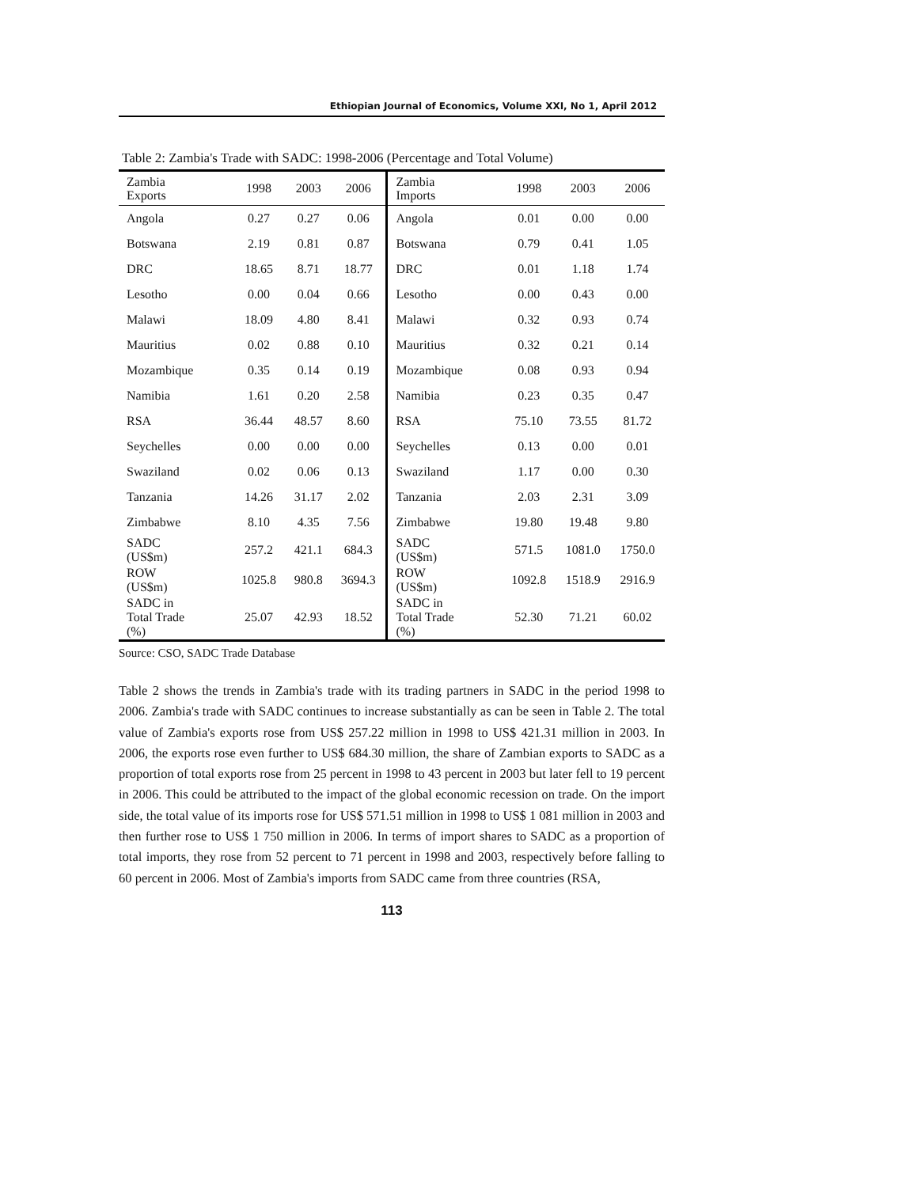Ethiopian Journal of Economics, Volume XXI, No 1, April 2012
Table 2: Zambia's Trade with SADC: 1998-2006 (Percentage and Total Volume)
| Zambia Exports | 1998 | 2003 | 2006 | Zambia Imports | 1998 | 2003 | 2006 |
| --- | --- | --- | --- | --- | --- | --- | --- |
| Angola | 0.27 | 0.27 | 0.06 | Angola | 0.01 | 0.00 | 0.00 |
| Botswana | 2.19 | 0.81 | 0.87 | Botswana | 0.79 | 0.41 | 1.05 |
| DRC | 18.65 | 8.71 | 18.77 | DRC | 0.01 | 1.18 | 1.74 |
| Lesotho | 0.00 | 0.04 | 0.66 | Lesotho | 0.00 | 0.43 | 0.00 |
| Malawi | 18.09 | 4.80 | 8.41 | Malawi | 0.32 | 0.93 | 0.74 |
| Mauritius | 0.02 | 0.88 | 0.10 | Mauritius | 0.32 | 0.21 | 0.14 |
| Mozambique | 0.35 | 0.14 | 0.19 | Mozambique | 0.08 | 0.93 | 0.94 |
| Namibia | 1.61 | 0.20 | 2.58 | Namibia | 0.23 | 0.35 | 0.47 |
| RSA | 36.44 | 48.57 | 8.60 | RSA | 75.10 | 73.55 | 81.72 |
| Seychelles | 0.00 | 0.00 | 0.00 | Seychelles | 0.13 | 0.00 | 0.01 |
| Swaziland | 0.02 | 0.06 | 0.13 | Swaziland | 1.17 | 0.00 | 0.30 |
| Tanzania | 14.26 | 31.17 | 2.02 | Tanzania | 2.03 | 2.31 | 3.09 |
| Zimbabwe | 8.10 | 4.35 | 7.56 | Zimbabwe | 19.80 | 19.48 | 9.80 |
| SADC (US$m) | 257.2 | 421.1 | 684.3 | SADC (US$m) | 571.5 | 1081.0 | 1750.0 |
| ROW (US$m) | 1025.8 | 980.8 | 3694.3 | ROW (US$m) | 1092.8 | 1518.9 | 2916.9 |
| SADC in Total Trade (%) | 25.07 | 42.93 | 18.52 | SADC in Total Trade (%) | 52.30 | 71.21 | 60.02 |
Source: CSO, SADC Trade Database
Table 2 shows the trends in Zambia's trade with its trading partners in SADC in the period 1998 to 2006. Zambia's trade with SADC continues to increase substantially as can be seen in Table 2. The total value of Zambia's exports rose from US$ 257.22 million in 1998 to US$ 421.31 million in 2003. In 2006, the exports rose even further to US$ 684.30 million, the share of Zambian exports to SADC as a proportion of total exports rose from 25 percent in 1998 to 43 percent in 2003 but later fell to 19 percent in 2006. This could be attributed to the impact of the global economic recession on trade. On the import side, the total value of its imports rose for US$ 571.51 million in 1998 to US$ 1 081 million in 2003 and then further rose to US$ 1 750 million in 2006. In terms of import shares to SADC as a proportion of total imports, they rose from 52 percent to 71 percent in 1998 and 2003, respectively before falling to 60 percent in 2006. Most of Zambia's imports from SADC came from three countries (RSA,
113